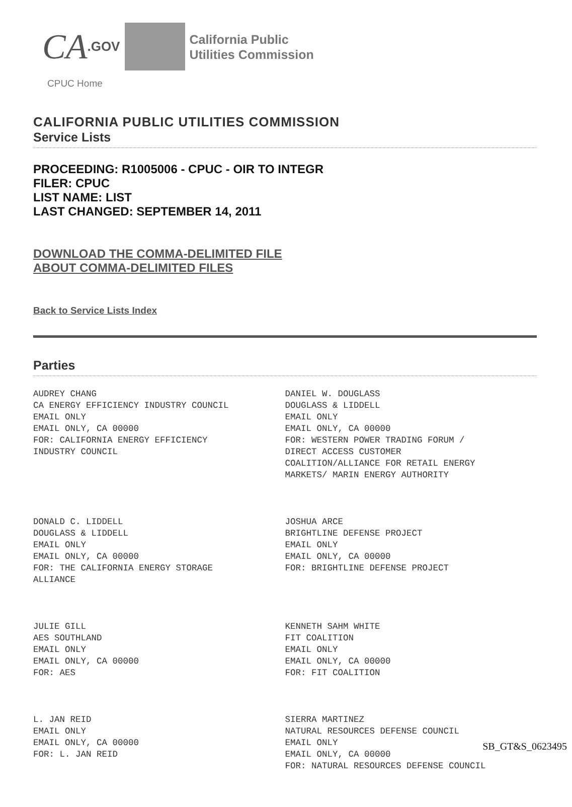CA.GOV
California Public
Utilities Commission
CPUC Home
CALIFORNIA PUBLIC UTILITIES COMMISSION
Service Lists
PROCEEDING: R1005006 - CPUC - OIR TO INTEGR
FILER: CPUC
LIST NAME: LIST
LAST CHANGED: SEPTEMBER 14, 2011
DOWNLOAD THE COMMA-DELIMITED FILE
ABOUT COMMA-DELIMITED FILES
Back to Service Lists Index
Parties
| AUDREY CHANG CA ENERGY EFFICIENCY INDUSTRY COUNCIL EMAIL ONLY EMAIL ONLY, CA 00000 FOR: CALIFORNIA ENERGY EFFICIENCY INDUSTRY COUNCIL | DANIEL W. DOUGLASS DOUGLASS & LIDDELL EMAIL ONLY EMAIL ONLY, CA 00000 FOR: WESTERN POWER TRADING FORUM / DIRECT ACCESS CUSTOMER COALITION/ALLIANCE FOR RETAIL ENERGY MARKETS/ MARIN ENERGY AUTHORITY |
| DONALD C. LIDDELL DOUGLASS & LIDDELL EMAIL ONLY EMAIL ONLY, CA 00000 FOR: THE CALIFORNIA ENERGY STORAGE ALLIANCE | JOSHUA ARCE BRIGHTLINE DEFENSE PROJECT EMAIL ONLY EMAIL ONLY, CA 00000 FOR: BRIGHTLINE DEFENSE PROJECT |
| JULIE GILL AES SOUTHLAND EMAIL ONLY EMAIL ONLY, CA 00000 FOR: AES | KENNETH SAHM WHITE FIT COALITION EMAIL ONLY EMAIL ONLY, CA 00000 FOR: FIT COALITION |
| L. JAN REID EMAIL ONLY EMAIL ONLY, CA 00000 FOR: L. JAN REID | SIERRA MARTINEZ NATURAL RESOURCES DEFENSE COUNCIL EMAIL ONLY EMAIL ONLY, CA 00000 FOR: NATURAL RESOURCES DEFENSE COUNCIL |
SB_GT&S_0623495